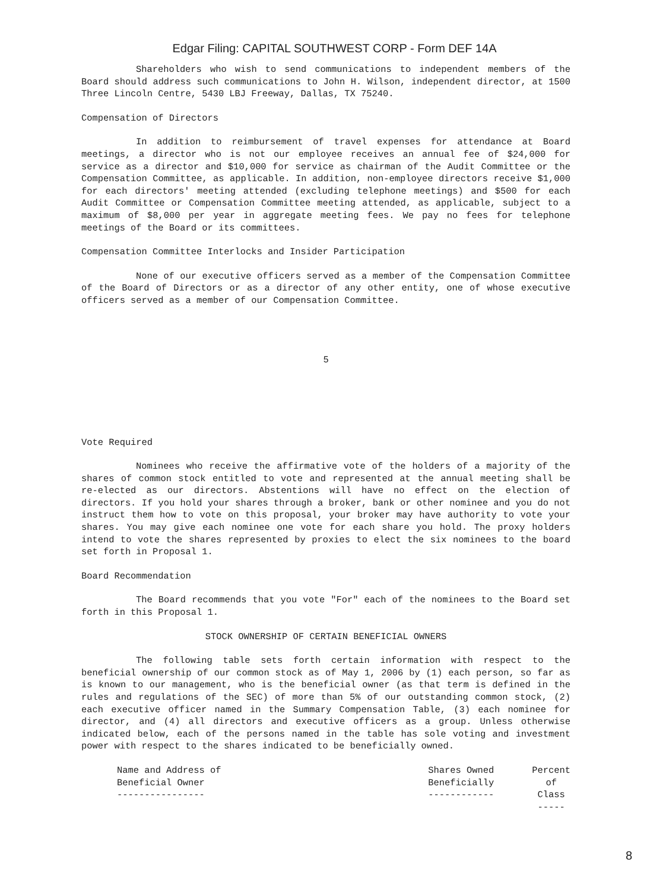Edgar Filing: CAPITAL SOUTHWEST CORP - Form DEF 14A
Shareholders who wish to send communications to independent members of the Board should address such communications to John H. Wilson, independent director, at 1500 Three Lincoln Centre, 5430 LBJ Freeway, Dallas, TX 75240.
Compensation of Directors
In addition to reimbursement of travel expenses for attendance at Board meetings, a director who is not our employee receives an annual fee of $24,000 for service as a director and $10,000 for service as chairman of the Audit Committee or the Compensation Committee, as applicable. In addition, non-employee directors receive $1,000 for each directors' meeting attended (excluding telephone meetings) and $500 for each Audit Committee or Compensation Committee meeting attended, as applicable, subject to a maximum of $8,000 per year in aggregate meeting fees. We pay no fees for telephone meetings of the Board or its committees.
Compensation Committee Interlocks and Insider Participation
None of our executive officers served as a member of the Compensation Committee of the Board of Directors or as a director of any other entity, one of whose executive officers served as a member of our Compensation Committee.
5
Vote Required
Nominees who receive the affirmative vote of the holders of a majority of the shares of common stock entitled to vote and represented at the annual meeting shall be re-elected as our directors. Abstentions will have no effect on the election of directors. If you hold your shares through a broker, bank or other nominee and you do not instruct them how to vote on this proposal, your broker may have authority to vote your shares. You may give each nominee one vote for each share you hold. The proxy holders intend to vote the shares represented by proxies to elect the six nominees to the board set forth in Proposal 1.
Board Recommendation
The Board recommends that you vote "For" each of the nominees to the Board set forth in this Proposal 1.
STOCK OWNERSHIP OF CERTAIN BENEFICIAL OWNERS
The following table sets forth certain information with respect to the beneficial ownership of our common stock as of May 1, 2006 by (1) each person, so far as is known to our management, who is the beneficial owner (as that term is defined in the rules and regulations of the SEC) of more than 5% of our outstanding common stock, (2) each executive officer named in the Summary Compensation Table, (3) each nominee for director, and (4) all directors and executive officers as a group. Unless otherwise indicated below, each of the persons named in the table has sole voting and investment power with respect to the shares indicated to be beneficially owned.
| Name and Address of Beneficial Owner ---------------- | Shares Owned Beneficially ------------ | Percent of Class ----- |
| --- | --- | --- |
8